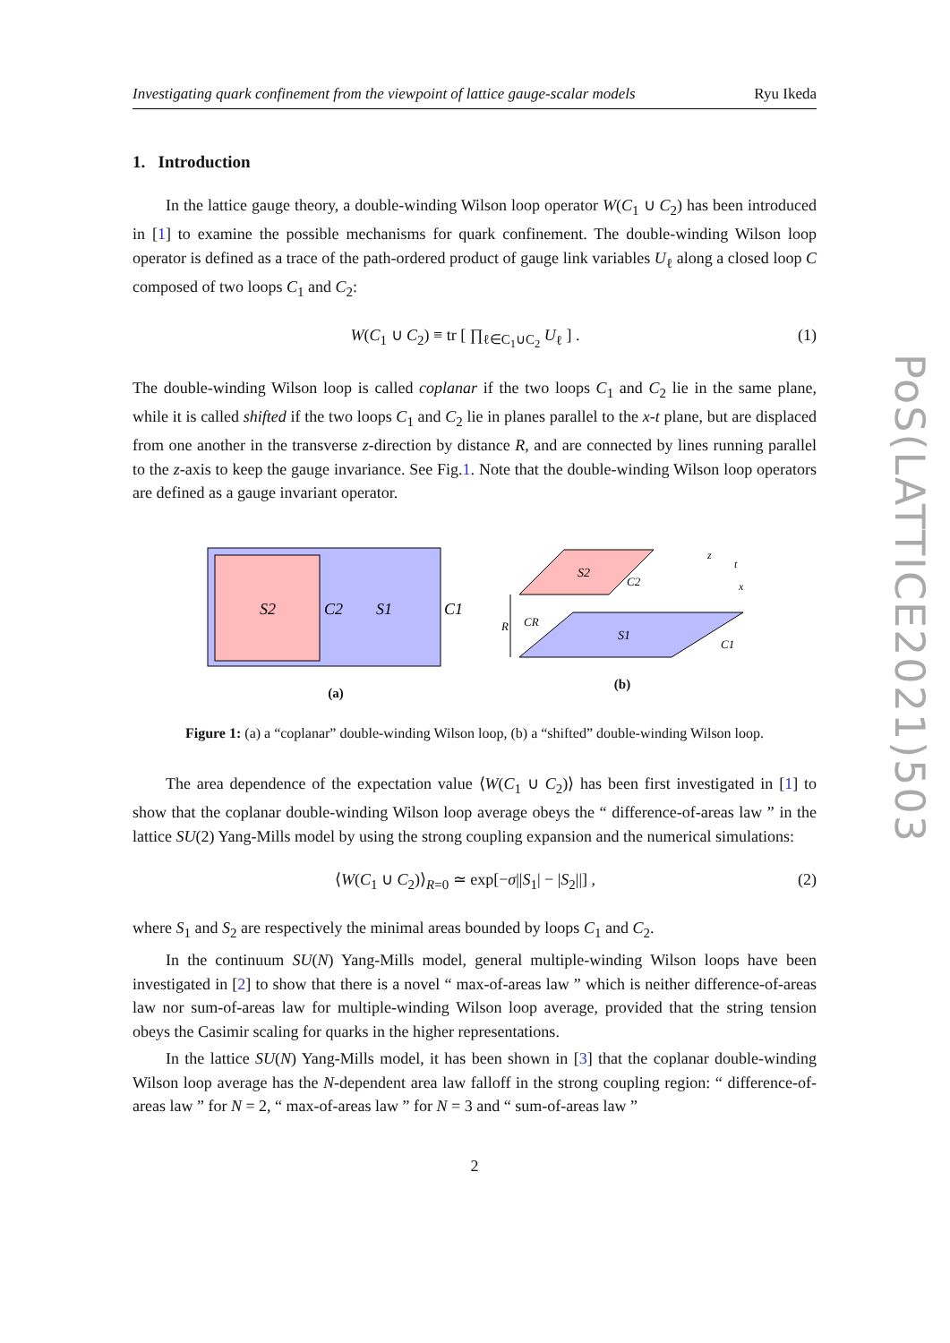PoS(LATTICE2021)503
Investigating quark confinement from the viewpoint of lattice gauge-scalar models Ryu Ikeda
1. Introduction
In the lattice gauge theory, a double-winding Wilson loop operator W(C<sub>1</sub> ∪ C<sub>2</sub>) has been introduced in [1] to examine the possible mechanisms for quark confinement. The double-winding Wilson loop operator is defined as a trace of the path-ordered product of gauge link variables U<sub>ℓ</sub> along a closed loop C composed of two loops C<sub>1</sub> and C<sub>2</sub>:
W(C<sub>1</sub> ∪ C<sub>2</sub>) ≡ tr [ ∏<sub>ℓ∈C<sub>1</sub>∪C<sub>2</sub></sub> U<sub>ℓ</sub> ] . (1)
The double-winding Wilson loop is called coplanar if the two loops C<sub>1</sub> and C<sub>2</sub> lie in the same plane, while it is called shifted if the two loops C<sub>1</sub> and C<sub>2</sub> lie in planes parallel to the x-t plane, but are displaced from one another in the transverse z-direction by distance R, and are connected by lines running parallel to the z-axis to keep the gauge invariance. See Fig.1. Note that the double-winding Wilson loop operators are defined as a gauge invariant operator.
S2
C2
S1
C1
(a)
S2
C2
S1
C1
R
CR
z
t
x
(b)
Figure 1: (a) a “coplanar” double-winding Wilson loop, (b) a “shifted” double-winding Wilson loop.
The area dependence of the expectation value ⟨W(C<sub>1</sub> ∪ C<sub>2</sub>)⟩ has been first investigated in [1] to show that the coplanar double-winding Wilson loop average obeys the “ difference-of-areas law ” in the lattice SU(2) Yang-Mills model by using the strong coupling expansion and the numerical simulations:
⟨W(C<sub>1</sub> ∪ C<sub>2</sub>)⟩<sub>R=0</sub> ≃ exp[−σ||S<sub>1</sub>| − |S<sub>2</sub>||] , (2)
where S<sub>1</sub> and S<sub>2</sub> are respectively the minimal areas bounded by loops C<sub>1</sub> and C<sub>2</sub>.
In the continuum SU(N) Yang-Mills model, general multiple-winding Wilson loops have been investigated in [2] to show that there is a novel “ max-of-areas law ” which is neither difference-of-areas law nor sum-of-areas law for multiple-winding Wilson loop average, provided that the string tension obeys the Casimir scaling for quarks in the higher representations.
In the lattice SU(N) Yang-Mills model, it has been shown in [3] that the coplanar double-winding Wilson loop average has the N-dependent area law falloff in the strong coupling region: “ difference-of-areas law ” for N = 2, “ max-of-areas law ” for N = 3 and “ sum-of-areas law ”
2